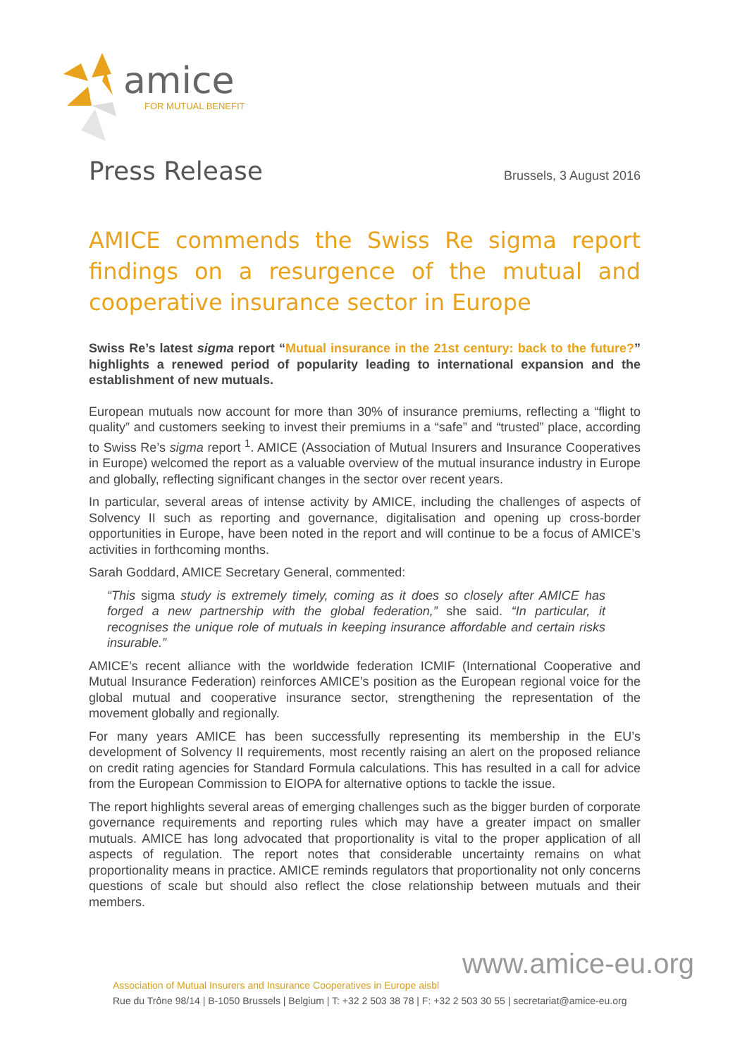amice
FOR MUTUAL BENEFIT
Press Release Brussels, 3 August 2016
AMICE commends the Swiss Re sigma report findings on a resurgence of the mutual and cooperative insurance sector in Europe
Swiss Re’s latest sigma report “Mutual insurance in the 21st century: back to the future?” highlights a renewed period of popularity leading to international expansion and the establishment of new mutuals.
European mutuals now account for more than 30% of insurance premiums, reflecting a “flight to quality” and customers seeking to invest their premiums in a “safe” and “trusted” place, according to Swiss Re’s sigma report <sup>1</sup>. AMICE (Association of Mutual Insurers and Insurance Cooperatives in Europe) welcomed the report as a valuable overview of the mutual insurance industry in Europe and globally, reflecting significant changes in the sector over recent years.
In particular, several areas of intense activity by AMICE, including the challenges of aspects of Solvency II such as reporting and governance, digitalisation and opening up cross-border opportunities in Europe, have been noted in the report and will continue to be a focus of AMICE’s activities in forthcoming months.
Sarah Goddard, AMICE Secretary General, commented:
“This sigma study is extremely timely, coming as it does so closely after AMICE has forged a new partnership with the global federation,” she said. “In particular, it recognises the unique role of mutuals in keeping insurance affordable and certain risks insurable.”
AMICE’s recent alliance with the worldwide federation ICMIF (International Cooperative and Mutual Insurance Federation) reinforces AMICE’s position as the European regional voice for the global mutual and cooperative insurance sector, strengthening the representation of the movement globally and regionally.
For many years AMICE has been successfully representing its membership in the EU’s development of Solvency II requirements, most recently raising an alert on the proposed reliance on credit rating agencies for Standard Formula calculations. This has resulted in a call for advice from the European Commission to EIOPA for alternative options to tackle the issue.
The report highlights several areas of emerging challenges such as the bigger burden of corporate governance requirements and reporting rules which may have a greater impact on smaller mutuals. AMICE has long advocated that proportionality is vital to the proper application of all aspects of regulation. The report notes that considerable uncertainty remains on what proportionality means in practice. AMICE reminds regulators that proportionality not only concerns questions of scale but should also reflect the close relationship between mutuals and their members.
www.amice-eu.org
Association of Mutual Insurers and Insurance Cooperatives in Europe aisbl
Rue du Trône 98/14 | B-1050 Brussels | Belgium | T: +32 2 503 38 78 | F: +32 2 503 30 55 | secretariat@amice-eu.org